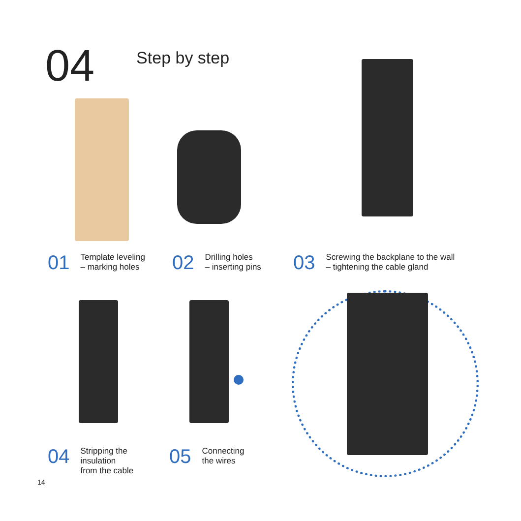04
Step by step
01
Template leveling
– marking holes
02
Drilling holes
– inserting pins
03
Screwing the backplane to the wall
– tightening the cable gland
04
Stripping the
insulation
from the cable
05
Connecting
the wires
14